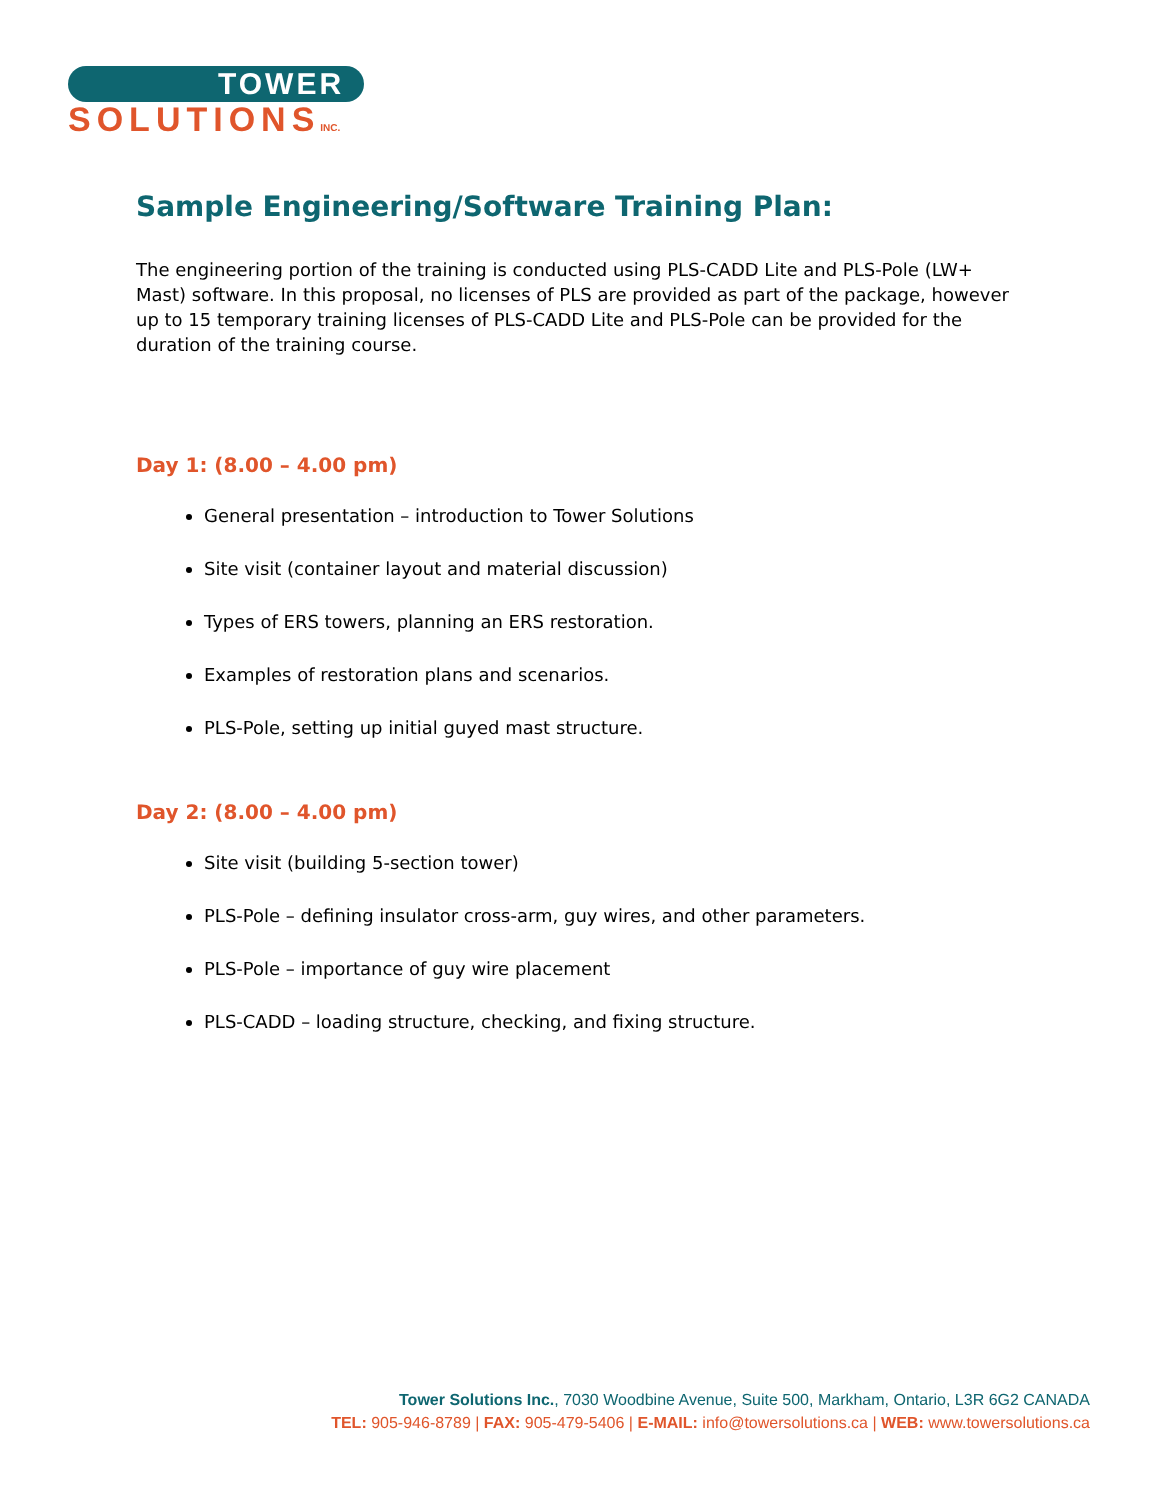TOWER
SOLUTIONSINC.
Sample Engineering/Software Training Plan:
The engineering portion of the training is conducted using PLS-CADD Lite and PLS-Pole (LW+ Mast) software. In this proposal, no licenses of PLS are provided as part of the package, however up to 15 temporary training licenses of PLS-CADD Lite and PLS-Pole can be provided for the duration of the training course.
Day 1: (8.00 – 4.00 pm)
General presentation – introduction to Tower Solutions
Site visit (container layout and material discussion)
Types of ERS towers, planning an ERS restoration.
Examples of restoration plans and scenarios.
PLS-Pole, setting up initial guyed mast structure.
Day 2: (8.00 – 4.00 pm)
Site visit (building 5-section tower)
PLS-Pole – defining insulator cross-arm, guy wires, and other parameters.
PLS-Pole – importance of guy wire placement
PLS-CADD – loading structure, checking, and fixing structure.
Tower Solutions Inc., 7030 Woodbine Avenue, Suite 500, Markham, Ontario, L3R 6G2 CANADA
TEL: 905-946-8789 | FAX: 905-479-5406 | E-MAIL: info@towersolutions.ca | WEB: www.towersolutions.ca